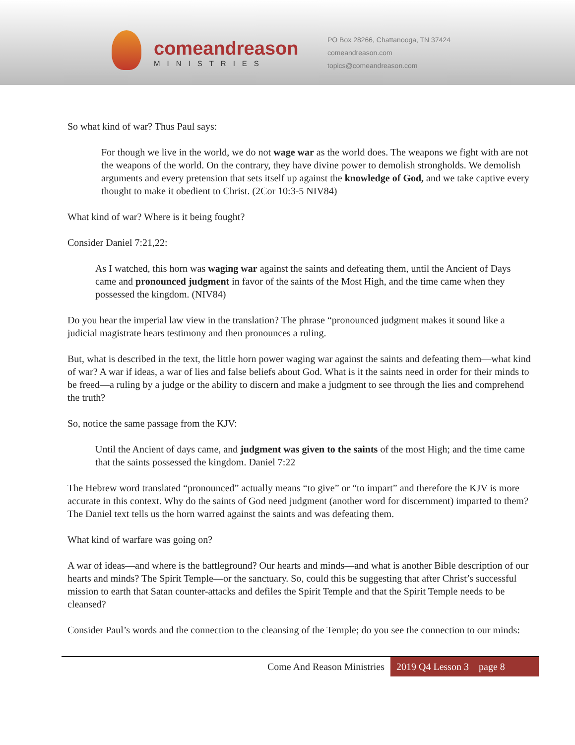comeandreason
MINISTRIES
PO Box 28266, Chattanooga, TN 37424
comeandreason.com
topics@comeandreason.com
So what kind of war? Thus Paul says:
For though we live in the world, we do not wage war as the world does. The weapons we fight with are not the weapons of the world. On the contrary, they have divine power to demolish strongholds. We demolish arguments and every pretension that sets itself up against the knowledge of God, and we take captive every thought to make it obedient to Christ. (2Cor 10:3-5 NIV84)
What kind of war? Where is it being fought?
Consider Daniel 7:21,22:
As I watched, this horn was waging war against the saints and defeating them, until the Ancient of Days came and pronounced judgment in favor of the saints of the Most High, and the time came when they possessed the kingdom. (NIV84)
Do you hear the imperial law view in the translation? The phrase “pronounced judgment makes it sound like a judicial magistrate hears testimony and then pronounces a ruling.
But, what is described in the text, the little horn power waging war against the saints and defeating them—what kind of war? A war if ideas, a war of lies and false beliefs about God. What is it the saints need in order for their minds to be freed—a ruling by a judge or the ability to discern and make a judgment to see through the lies and comprehend the truth?
So, notice the same passage from the KJV:
Until the Ancient of days came, and judgment was given to the saints of the most High; and the time came that the saints possessed the kingdom. Daniel 7:22
The Hebrew word translated “pronounced” actually means “to give” or “to impart” and therefore the KJV is more accurate in this context. Why do the saints of God need judgment (another word for discernment) imparted to them? The Daniel text tells us the horn warred against the saints and was defeating them.
What kind of warfare was going on?
A war of ideas—and where is the battleground? Our hearts and minds—and what is another Bible description of our hearts and minds? The Spirit Temple—or the sanctuary. So, could this be suggesting that after Christ’s successful mission to earth that Satan counter-attacks and defiles the Spirit Temple and that the Spirit Temple needs to be cleansed?
Consider Paul’s words and the connection to the cleansing of the Temple; do you see the connection to our minds:
Come And Reason Ministries 2019 Q4 Lesson 3 page 8